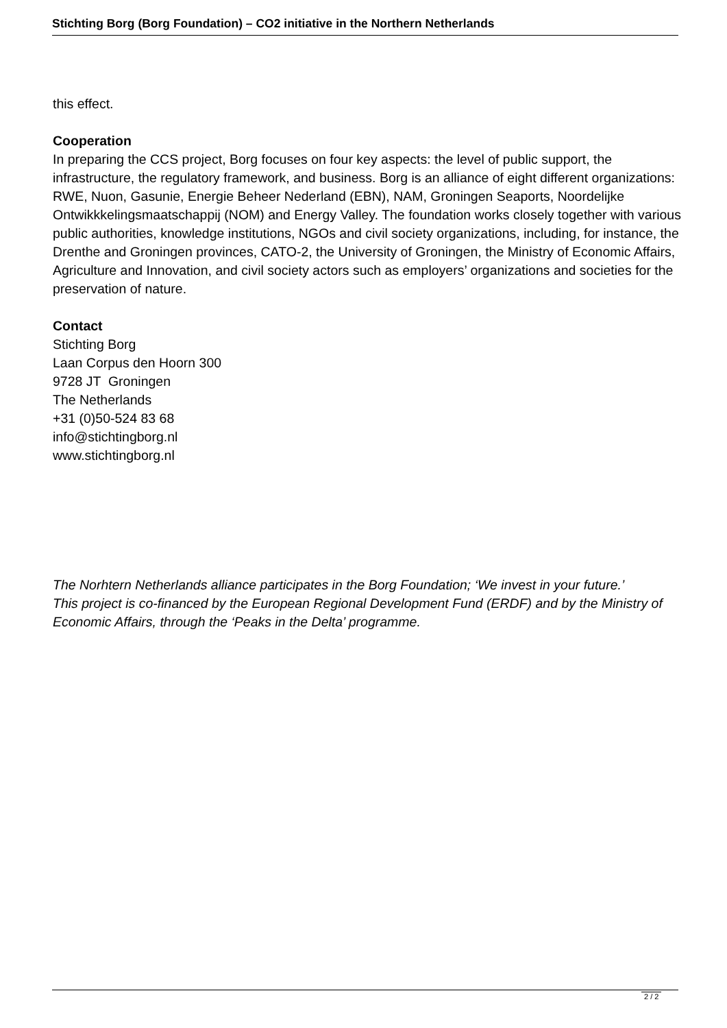Stichting Borg (Borg Foundation) – CO2 initiative in the Northern Netherlands
this effect.
Cooperation
In preparing the CCS project, Borg focuses on four key aspects: the level of public support, the infrastructure, the regulatory framework, and business. Borg is an alliance of eight different organizations: RWE, Nuon, Gasunie, Energie Beheer Nederland (EBN), NAM, Groningen Seaports, Noordelijke Ontwikkkelingsmaatschappij (NOM) and Energy Valley. The foundation works closely together with various public authorities, knowledge institutions, NGOs and civil society organizations, including, for instance, the Drenthe and Groningen provinces, CATO-2, the University of Groningen, the Ministry of Economic Affairs, Agriculture and Innovation, and civil society actors such as employers’ organizations and societies for the preservation of nature.
Contact
Stichting Borg
Laan Corpus den Hoorn 300
9728 JT Groningen
The Netherlands
+31 (0)50-524 83 68
info@stichtingborg.nl
www.stichtingborg.nl
The Norhtern Netherlands alliance participates in the Borg Foundation; ‘We invest in your future.’
This project is co-financed by the European Regional Development Fund (ERDF) and by the Ministry of Economic Affairs, through the ‘Peaks in the Delta’ programme.
2 / 2